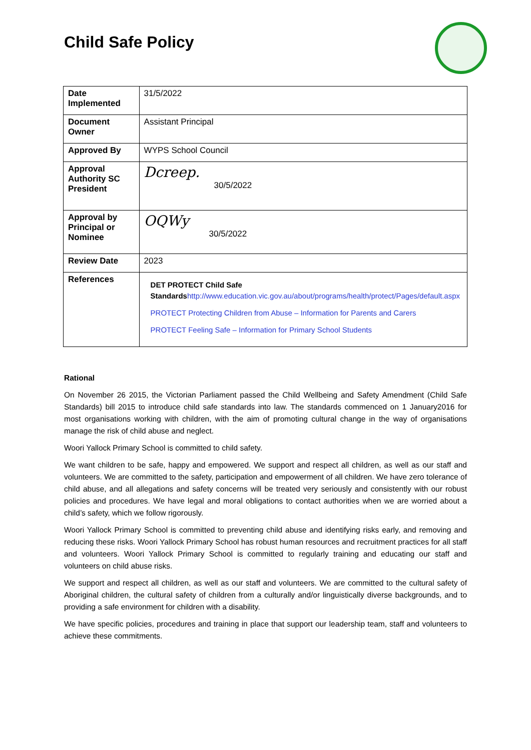Child Safe Policy
| Date Implemented | 31/5/2022 |
| Document Owner | Assistant Principal |
| Approved By | WYPS School Council |
| Approval Authority SC President | Dcreep. 30/5/2022 |
| Approval by Principal or Nominee | OQWy 30/5/2022 |
| Review Date | 2023 |
| References | DET PROTECT Child Safe Standards http://www.education.vic.gov.au/about/programs/health/protect/Pages/default.aspx PROTECT Protecting Children from Abuse – Information for Parents and Carers PROTECT Feeling Safe – Information for Primary School Students |
Rational
On November 26 2015, the Victorian Parliament passed the Child Wellbeing and Safety Amendment (Child Safe Standards) bill 2015 to introduce child safe standards into law. The standards commenced on 1 January2016 for most organisations working with children, with the aim of promoting cultural change in the way of organisations manage the risk of child abuse and neglect.
Woori Yallock Primary School is committed to child safety.
We want children to be safe, happy and empowered. We support and respect all children, as well as our staff and volunteers. We are committed to the safety, participation and empowerment of all children. We have zero tolerance of child abuse, and all allegations and safety concerns will be treated very seriously and consistently with our robust policies and procedures. We have legal and moral obligations to contact authorities when we are worried about a child’s safety, which we follow rigorously.
Woori Yallock Primary School is committed to preventing child abuse and identifying risks early, and removing and reducing these risks. Woori Yallock Primary School has robust human resources and recruitment practices for all staff and volunteers. Woori Yallock Primary School is committed to regularly training and educating our staff and volunteers on child abuse risks.
We support and respect all children, as well as our staff and volunteers. We are committed to the cultural safety of Aboriginal children, the cultural safety of children from a culturally and/or linguistically diverse backgrounds, and to providing a safe environment for children with a disability.
We have specific policies, procedures and training in place that support our leadership team, staff and volunteers to achieve these commitments.